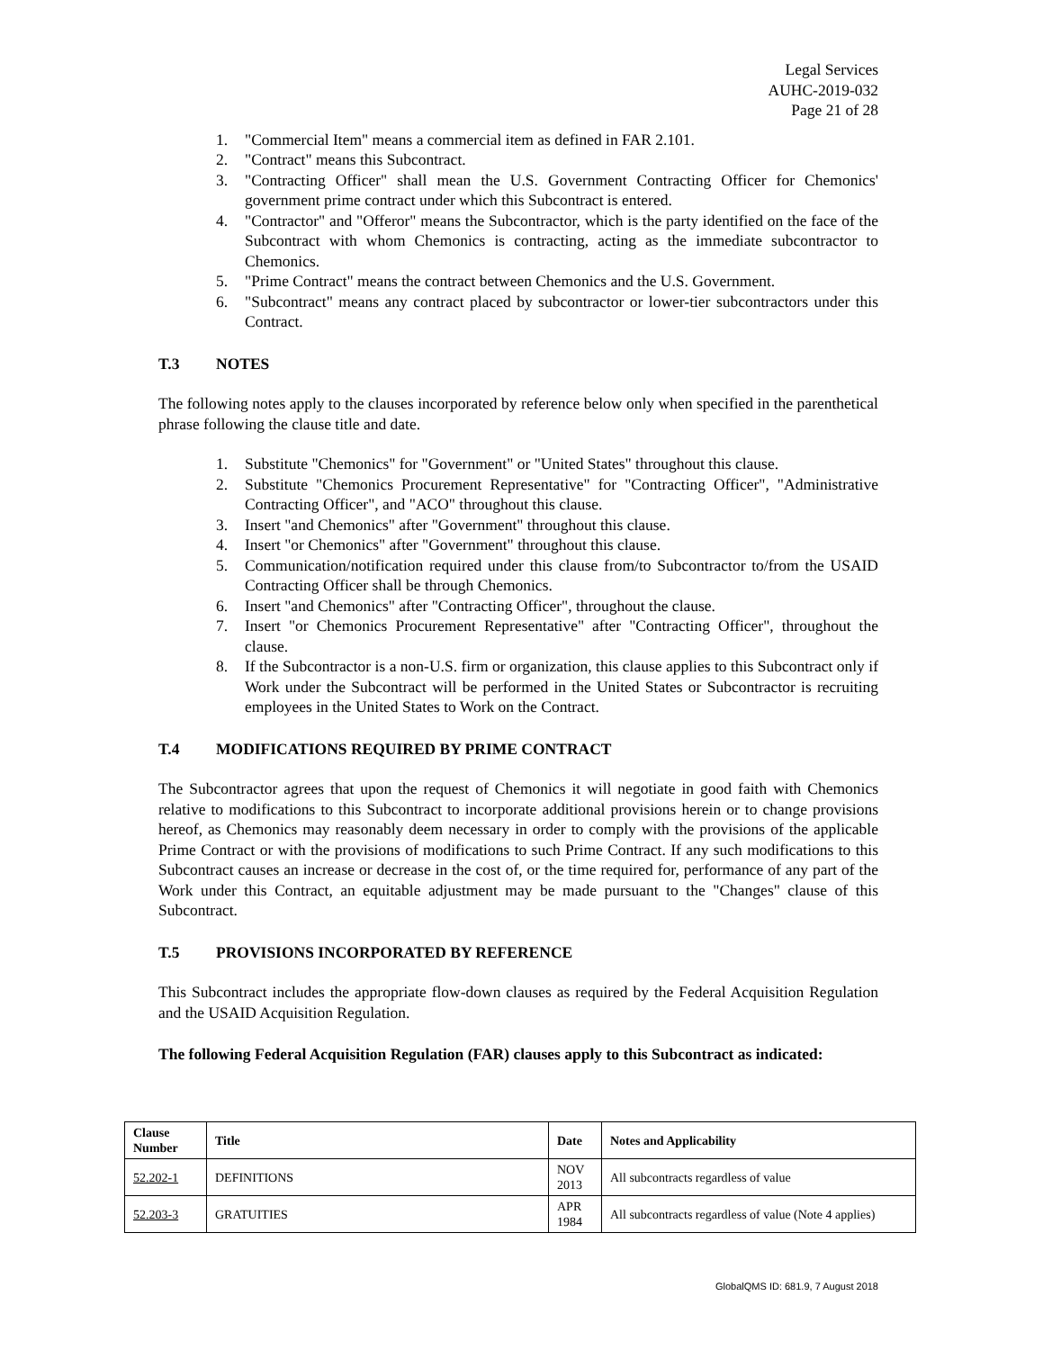Legal Services
AUHC-2019-032
Page 21 of 28
1. "Commercial Item" means a commercial item as defined in FAR 2.101.
2. "Contract" means this Subcontract.
3. "Contracting Officer" shall mean the U.S. Government Contracting Officer for Chemonics' government prime contract under which this Subcontract is entered.
4. "Contractor" and "Offeror" means the Subcontractor, which is the party identified on the face of the Subcontract with whom Chemonics is contracting, acting as the immediate subcontractor to Chemonics.
5. "Prime Contract" means the contract between Chemonics and the U.S. Government.
6. "Subcontract" means any contract placed by subcontractor or lower-tier subcontractors under this Contract.
T.3 NOTES
The following notes apply to the clauses incorporated by reference below only when specified in the parenthetical phrase following the clause title and date.
1. Substitute "Chemonics" for "Government" or "United States" throughout this clause.
2. Substitute "Chemonics Procurement Representative" for "Contracting Officer", "Administrative Contracting Officer", and "ACO" throughout this clause.
3. Insert "and Chemonics" after "Government" throughout this clause.
4. Insert "or Chemonics" after "Government" throughout this clause.
5. Communication/notification required under this clause from/to Subcontractor to/from the USAID Contracting Officer shall be through Chemonics.
6. Insert "and Chemonics" after "Contracting Officer", throughout the clause.
7. Insert "or Chemonics Procurement Representative" after "Contracting Officer", throughout the clause.
8. If the Subcontractor is a non-U.S. firm or organization, this clause applies to this Subcontract only if Work under the Subcontract will be performed in the United States or Subcontractor is recruiting employees in the United States to Work on the Contract.
T.4 MODIFICATIONS REQUIRED BY PRIME CONTRACT
The Subcontractor agrees that upon the request of Chemonics it will negotiate in good faith with Chemonics relative to modifications to this Subcontract to incorporate additional provisions herein or to change provisions hereof, as Chemonics may reasonably deem necessary in order to comply with the provisions of the applicable Prime Contract or with the provisions of modifications to such Prime Contract. If any such modifications to this Subcontract causes an increase or decrease in the cost of, or the time required for, performance of any part of the Work under this Contract, an equitable adjustment may be made pursuant to the "Changes" clause of this Subcontract.
T.5 PROVISIONS INCORPORATED BY REFERENCE
This Subcontract includes the appropriate flow-down clauses as required by the Federal Acquisition Regulation and the USAID Acquisition Regulation.
The following Federal Acquisition Regulation (FAR) clauses apply to this Subcontract as indicated:
| Clause Number | Title | Date | Notes and Applicability |
| --- | --- | --- | --- |
| 52.202-1 | DEFINITIONS | NOV 2013 | All subcontracts regardless of value |
| 52.203-3 | GRATUITIES | APR 1984 | All subcontracts regardless of value (Note 4 applies) |
GlobalQMS ID: 681.9, 7 August 2018